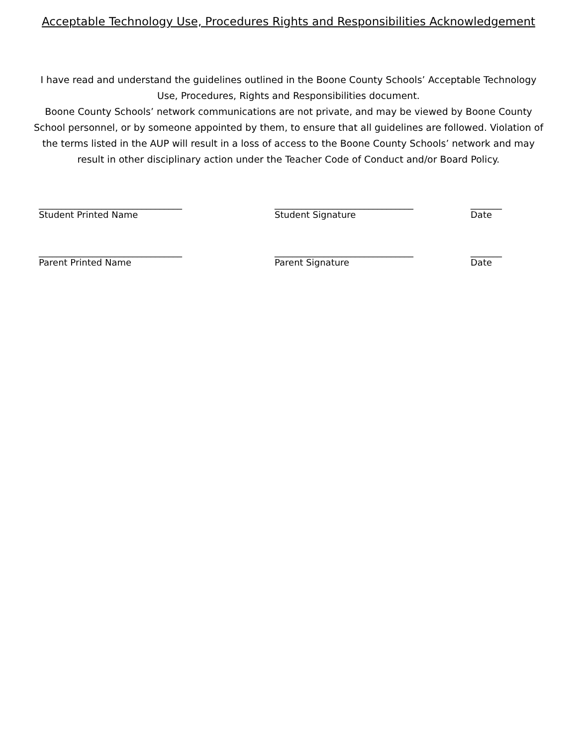Acceptable Technology Use, Procedures Rights and Responsibilities Acknowledgement
I have read and understand the guidelines outlined in the Boone County Schools’ Acceptable Technology Use, Procedures, Rights and Responsibilities document.
Boone County Schools’ network communications are not private, and may be viewed by Boone County School personnel, or by someone appointed by them, to ensure that all guidelines are followed. Violation of the terms listed in the AUP will result in a loss of access to the Boone County Schools’ network and may result in other disciplinary action under the Teacher Code of Conduct and/or Board Policy.
________________________________ _______________________________ _______
Student Printed Name Student Signature Date
________________________________ _______________________________ _______
Parent Printed Name Parent Signature Date